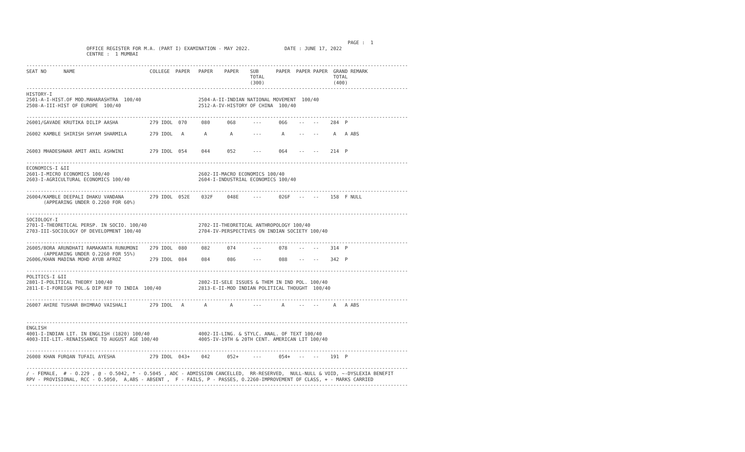PAGE :  1
                     OFFICE REGISTER FOR M.A. (PART I) EXAMINATION - MAY 2022.            DATE : JUNE 17, 2022
                     CENTRE :  1 MUMBAI

-------------------------------------------------------------------------------------------------------------------------------------
SEAT NO      NAME                          COLLEGE  PAPER   PAPER    PAPER    SUB      PAPER  PAPER PAPER  GRAND REMARK
                                                                              TOTAL                        TOTAL
                                                                              (300)                        (400)
-------------------------------------------------------------------------------------------------------------------------------------
HISTORY-I
2501-A-I-HIST.OF MOD.MAHARASHTRA  100/40                    2504-A-II-INDIAN NATIONAL MOVEMENT  100/40
2508-A-III-HIST OF EUROPE  100/40                           2512-A-IV-HISTORY OF CHINA  100/40

-------------------------------------------------------------------------------------------------------------------------------------
26001/GAVADE KRUTIKA DILIP AASHA           279 IDOL  070     080      068      ---      066    --   --    284  P

26002 KAMBLE SHIRISH SHYAM SHARMILA        279 IDOL   A       A        A       ---       A     --   --     A   A ABS


26003 MHADESHWAR AMIT ANIL ASHWINI         279 IDOL  054     044      052      ---      064    --   --    214  P

-------------------------------------------------------------------------------------------------------------------------------------
ECONOMICS-I &II
2601-I-MICRO ECONOMICS 100/40                               2602-II-MACRO ECONOMICS 100/40
2603-I-AGRICULTURAL ECONOMICS 100/40                        2604-I-INDUSTRIAL ECONOMICS 100/40

-------------------------------------------------------------------------------------------------------------------------------------
26004/KAMBLE DEEPALI DHAKU VANDANA         279 IDOL  052E    032F     048E     ---      026F   --   --    158  F NULL
      (APPEARING UNDER O.2260 FOR 60%)

-------------------------------------------------------------------------------------------------------------------------------------
SOCIOLOGY-I
2701-I-THEORETICAL PERSP. IN SOCIO. 100/40                  2702-II-THEORETICAL ANTHROPOLOGY 100/40
2703-III-SOCIOLOGY OF DEVELOPMENT 100/40                    2704-IV-PERSPECTIVES ON INDIAN SOCIETY 100/40

-------------------------------------------------------------------------------------------------------------------------------------
26005/BORA ARUNDHATI RAMAKANTA RUNUMONI    279 IDOL  080     082      074      ---      078    --   --    314  P
      (APPEARING UNDER O.2260 FOR 55%)
26006/KHAN MADINA MOHD AYUB AFROZ          279 IDOL  084     084      086      ---      088    --   --    342  P

-------------------------------------------------------------------------------------------------------------------------------------
POLITICS-I &II
2801-I-POLITICAL THEORY 100/40                              2802-II-SELE ISSUES & THEM IN IND POL. 100/40
2811-E-I-FOREIGN POL.& DIP REF TO INDIA  100/40             2813-E-II-MOD INDIAN POLITICAL THOUGHT  100/40

-------------------------------------------------------------------------------------------------------------------------------------
26007 AHIRE TUSHAR BHIMRAO VAISHALI        279 IDOL   A       A        A       ---       A     --   --     A   A ABS


-------------------------------------------------------------------------------------------------------------------------------------
ENGLISH
4001-I-INDIAN LIT. IN ENGLISH (1820) 100/40                 4002-II-LING. & STYLC. ANAL. OF TEXT 100/40
4003-III-LIT.-RENAISSANCE TO AUGUST AGE 100/40              4005-IV-19TH & 20TH CENT. AMERICAN LIT 100/40

-------------------------------------------------------------------------------------------------------------------------------------
26008 KHAN FURQAN TUFAIL AYESHA            279 IDOL  043+    042      052+     ---      054+   --   --    191  P

-------------------------------------------------------------------------------------------------------------------------------------
/ - FEMALE,  # - O.229 , @ - O.5042, * - O.5045 , ADC - ADMISSION CANCELLED,  RR-RESERVED,  NULL-NULL & VOID, ~-DYSLEXIA BENEFIT
RPV - PROVISIONAL, RCC - O.5050,  A,ABS - ABSENT ,  F - FAILS, P - PASSES, O.2260-IMPROVEMENT OF CLASS, + - MARKS CARRIED
-------------------------------------------------------------------------------------------------------------------------------------